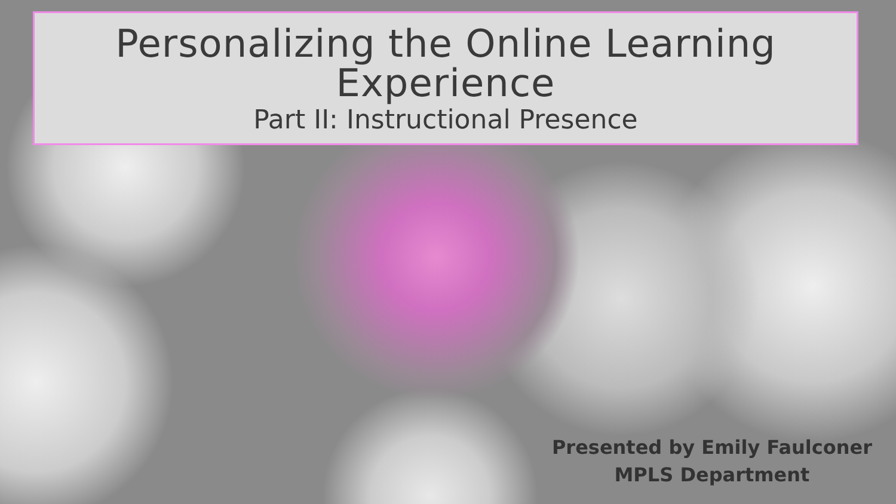Personalizing the Online Learning Experience
Part II: Instructional Presence
Presented by Emily Faulconer
MPLS Department